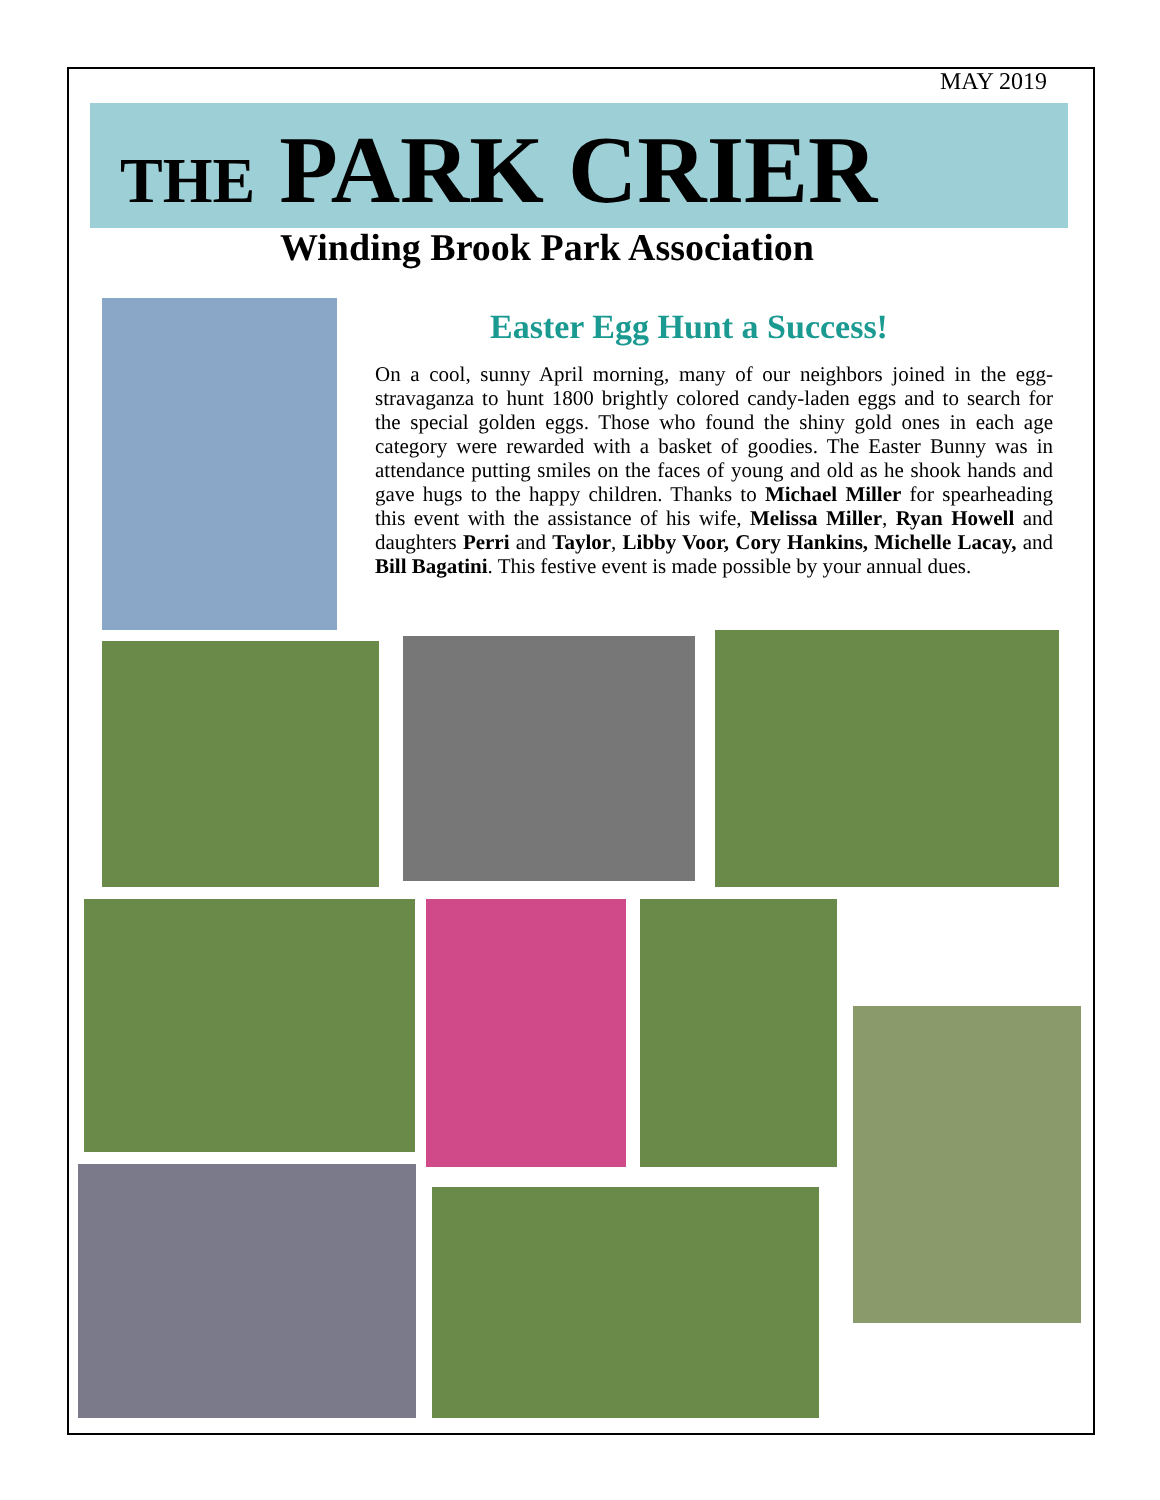MAY 2019
THE PARK CRIER
Winding Brook Park Association
Easter Egg Hunt a Success!
On a cool, sunny April morning, many of our neighbors joined in the egg-stravaganza to hunt 1800 brightly colored candy-laden eggs and to search for the special golden eggs. Those who found the shiny gold ones in each age category were rewarded with a basket of goodies. The Easter Bunny was in attendance putting smiles on the faces of young and old as he shook hands and gave hugs to the happy children. Thanks to Michael Miller for spearheading this event with the assistance of his wife, Melissa Miller, Ryan Howell and daughters Perri and Taylor, Libby Voor, Cory Hankins, Michelle Lacay, and Bill Bagatini. This festive event is made possible by your annual dues.